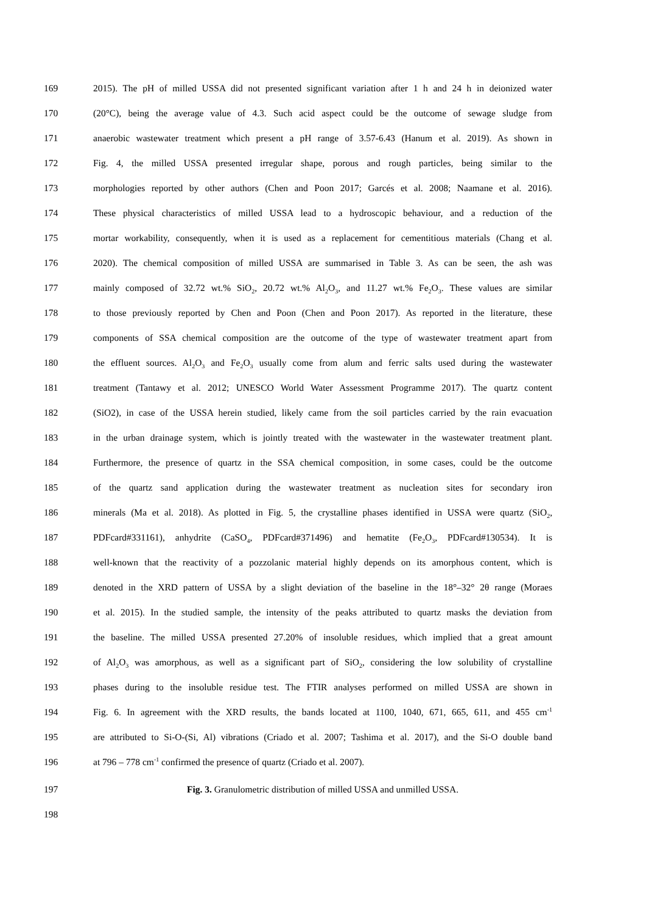169 2015). The pH of milled USSA did not presented significant variation after 1 h and 24 h in deionized water
170 (20°C), being the average value of 4.3. Such acid aspect could be the outcome of sewage sludge from
171 anaerobic wastewater treatment which present a pH range of 3.57-6.43 (Hanum et al. 2019). As shown in
172 Fig. 4, the milled USSA presented irregular shape, porous and rough particles, being similar to the
173 morphologies reported by other authors (Chen and Poon 2017; Garcés et al. 2008; Naamane et al. 2016).
174 These physical characteristics of milled USSA lead to a hydroscopic behaviour, and a reduction of the
175 mortar workability, consequently, when it is used as a replacement for cementitious materials (Chang et al.
176 2020). The chemical composition of milled USSA are summarised in Table 3. As can be seen, the ash was
177 mainly composed of 32.72 wt.% SiO<sub>2</sub>, 20.72 wt.% Al<sub>2</sub>O<sub>3</sub>, and 11.27 wt.% Fe<sub>2</sub>O<sub>3</sub>. These values are similar
178 to those previously reported by Chen and Poon (Chen and Poon 2017). As reported in the literature, these
179 components of SSA chemical composition are the outcome of the type of wastewater treatment apart from
180 the effluent sources. Al<sub>2</sub>O<sub>3</sub> and Fe<sub>2</sub>O<sub>3</sub> usually come from alum and ferric salts used during the wastewater
181 treatment (Tantawy et al. 2012; UNESCO World Water Assessment Programme 2017). The quartz content
182 (SiO2), in case of the USSA herein studied, likely came from the soil particles carried by the rain evacuation
183 in the urban drainage system, which is jointly treated with the wastewater in the wastewater treatment plant.
184 Furthermore, the presence of quartz in the SSA chemical composition, in some cases, could be the outcome
185 of the quartz sand application during the wastewater treatment as nucleation sites for secondary iron
186 minerals (Ma et al. 2018). As plotted in Fig. 5, the crystalline phases identified in USSA were quartz (SiO<sub>2</sub>,
187 PDFcard#331161), anhydrite (CaSO<sub>4</sub>, PDFcard#371496) and hematite (Fe<sub>2</sub>O<sub>3</sub>, PDFcard#130534). It is
188 well-known that the reactivity of a pozzolanic material highly depends on its amorphous content, which is
189 denoted in the XRD pattern of USSA by a slight deviation of the baseline in the 18°–32° 2θ range (Moraes
190 et al. 2015). In the studied sample, the intensity of the peaks attributed to quartz masks the deviation from
191 the baseline. The milled USSA presented 27.20% of insoluble residues, which implied that a great amount
192 of Al<sub>2</sub>O<sub>3</sub> was amorphous, as well as a significant part of SiO<sub>2</sub>, considering the low solubility of crystalline
193 phases during to the insoluble residue test. The FTIR analyses performed on milled USSA are shown in
194 Fig. 6. In agreement with the XRD results, the bands located at 1100, 1040, 671, 665, 611, and 455 cm<sup>-1</sup>
195 are attributed to Si-O-(Si, Al) vibrations (Criado et al. 2007; Tashima et al. 2017), and the Si-O double band
196 at 796 – 778 cm<sup>-1</sup> confirmed the presence of quartz (Criado et al. 2007).
197 Fig. 3. Granulometric distribution of milled USSA and unmilled USSA.
198